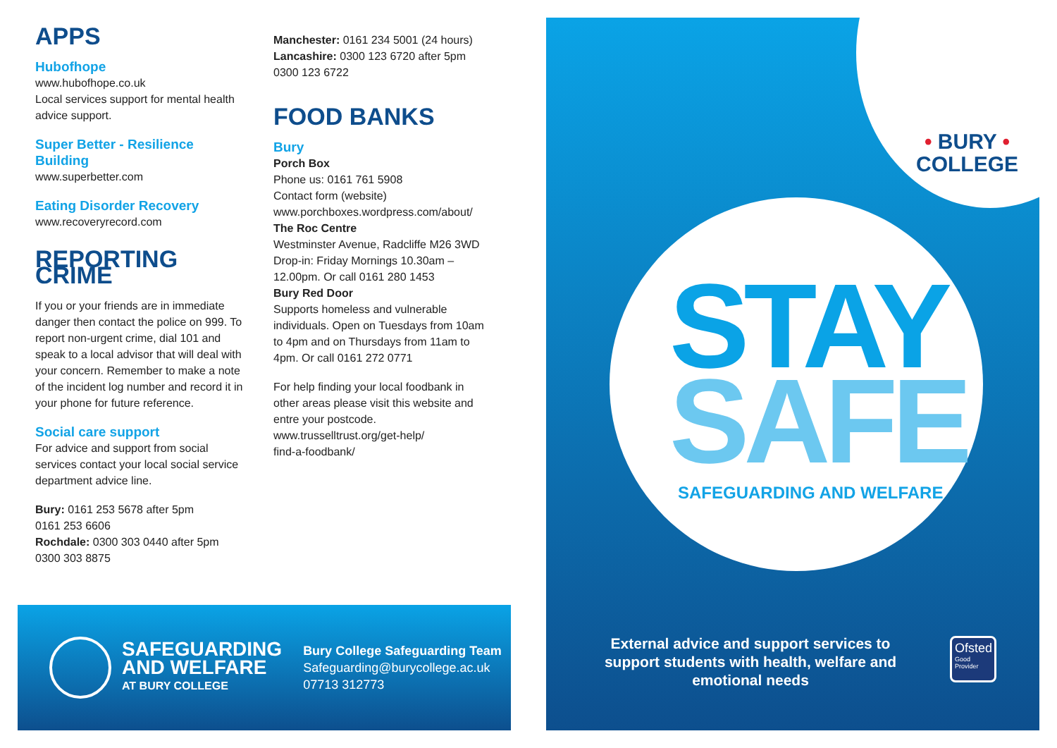APPS
Hubofhope
www.hubofhope.co.uk
Local services support for mental health advice support.
Super Better - Resilience Building
www.superbetter.com
Eating Disorder Recovery
www.recoveryrecord.com
REPORTING CRIME
If you or your friends are in immediate danger then contact the police on 999. To report non-urgent crime, dial 101 and speak to a local advisor that will deal with your concern. Remember to make a note of the incident log number and record it in your phone for future reference.
Social care support
For advice and support from social services contact your local social service department advice line.
Bury: 0161 253 5678 after 5pm
0161 253 6606
Rochdale: 0300 303 0440 after 5pm
0300 303 8875
Manchester: 0161 234 5001 (24 hours)
Lancashire: 0300 123 6720 after 5pm
0300 123 6722
FOOD BANKS
Bury
Porch Box
Phone us: 0161 761 5908
Contact form (website)
www.porchboxes.wordpress.com/about/
The Roc Centre
Westminster Avenue, Radcliffe M26 3WD
Drop-in: Friday Mornings 10.30am – 12.00pm. Or call 0161 280 1453
Bury Red Door
Supports homeless and vulnerable individuals. Open on Tuesdays from 10am to 4pm and on Thursdays from 11am to 4pm. Or call 0161 272 0771
For help finding your local foodbank in other areas please visit this website and entre your postcode.
www.trusselltrust.org/get-help/
find-a-foodbank/
SAFEGUARDING
AND WELFARE
AT BURY COLLEGE
Bury College Safeguarding Team
Safeguarding@burycollege.ac.uk
07713 312773
• BURY •
COLLEGE
STAY
SAFE
SAFEGUARDING AND WELFARE
External advice and support services to support students with health, welfare and emotional needs
Ofsted
Good
Provider